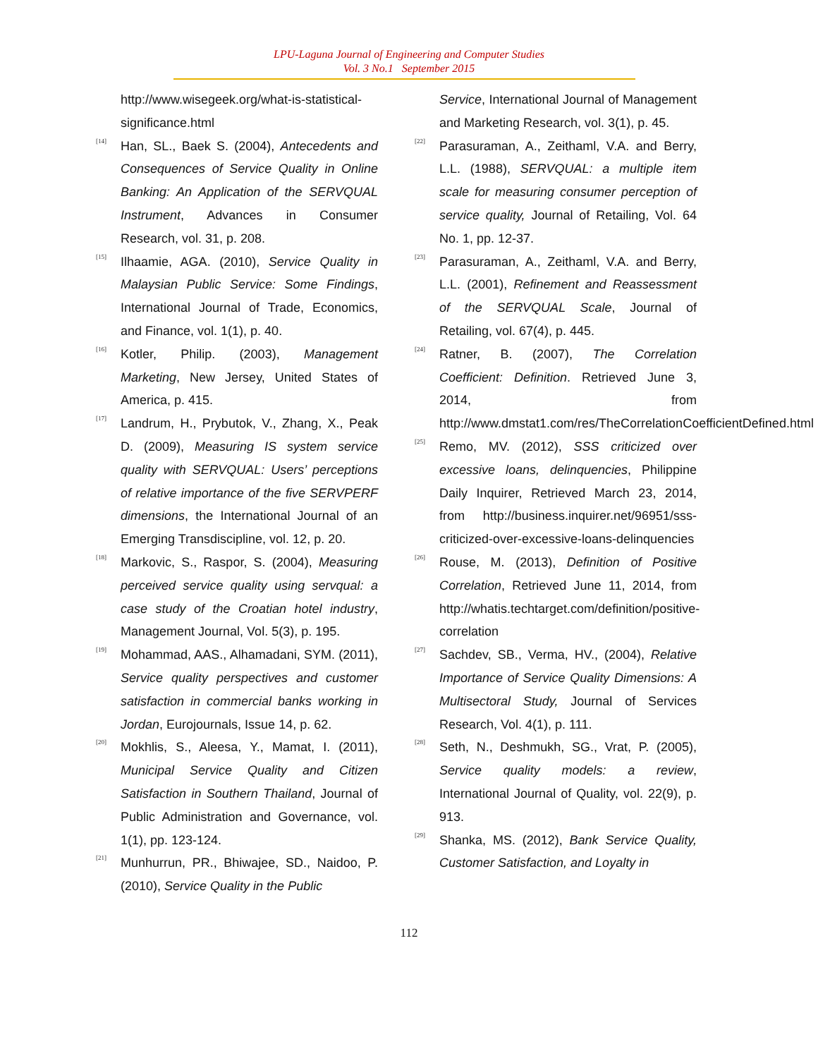LPU-Laguna Journal of Engineering and Computer Studies
Vol. 3 No.1 September 2015
http://www.wisegeek.org/what-is-statistical-significance.html
[14] Han, SL., Baek S. (2004), Antecedents and Consequences of Service Quality in Online Banking: An Application of the SERVQUAL Instrument, Advances in Consumer Research, vol. 31, p. 208.
[15] Ilhaamie, AGA. (2010), Service Quality in Malaysian Public Service: Some Findings, International Journal of Trade, Economics, and Finance, vol. 1(1), p. 40.
[16] Kotler, Philip. (2003), Management Marketing, New Jersey, United States of America, p. 415.
[17] Landrum, H., Prybutok, V., Zhang, X., Peak D. (2009), Measuring IS system service quality with SERVQUAL: Users’ perceptions of relative importance of the five SERVPERF dimensions, the International Journal of an Emerging Transdiscipline, vol. 12, p. 20.
[18] Markovic, S., Raspor, S. (2004), Measuring perceived service quality using servqual: a case study of the Croatian hotel industry, Management Journal, Vol. 5(3), p. 195.
[19] Mohammad, AAS., Alhamadani, SYM. (2011), Service quality perspectives and customer satisfaction in commercial banks working in Jordan, Eurojournals, Issue 14, p. 62.
[20] Mokhlis, S., Aleesa, Y., Mamat, I. (2011), Municipal Service Quality and Citizen Satisfaction in Southern Thailand, Journal of Public Administration and Governance, vol. 1(1), pp. 123-124.
[21] Munhurrun, PR., Bhiwajee, SD., Naidoo, P. (2010), Service Quality in the Public
Service, International Journal of Management and Marketing Research, vol. 3(1), p. 45.
[22] Parasuraman, A., Zeithaml, V.A. and Berry, L.L. (1988), SERVQUAL: a multiple item scale for measuring consumer perception of service quality, Journal of Retailing, Vol. 64 No. 1, pp. 12-37.
[23] Parasuraman, A., Zeithaml, V.A. and Berry, L.L. (2001), Refinement and Reassessment of the SERVQUAL Scale, Journal of Retailing, vol. 67(4), p. 445.
[24] Ratner, B. (2007), The Correlation Coefficient: Definition. Retrieved June 3, 2014, from http://www.dmstat1.com/res/TheCorrelationCoefficientDefined.html
[25] Remo, MV. (2012), SSS criticized over excessive loans, delinquencies, Philippine Daily Inquirer, Retrieved March 23, 2014, from http://business.inquirer.net/96951/sss-criticized-over-excessive-loans-delinquencies
[26] Rouse, M. (2013), Definition of Positive Correlation, Retrieved June 11, 2014, from http://whatis.techtarget.com/definition/positive-correlation
[27] Sachdev, SB., Verma, HV., (2004), Relative Importance of Service Quality Dimensions: A Multisectoral Study, Journal of Services Research, Vol. 4(1), p. 111.
[28] Seth, N., Deshmukh, SG., Vrat, P. (2005), Service quality models: a review, International Journal of Quality, vol. 22(9), p. 913.
[29] Shanka, MS. (2012), Bank Service Quality, Customer Satisfaction, and Loyalty in
112